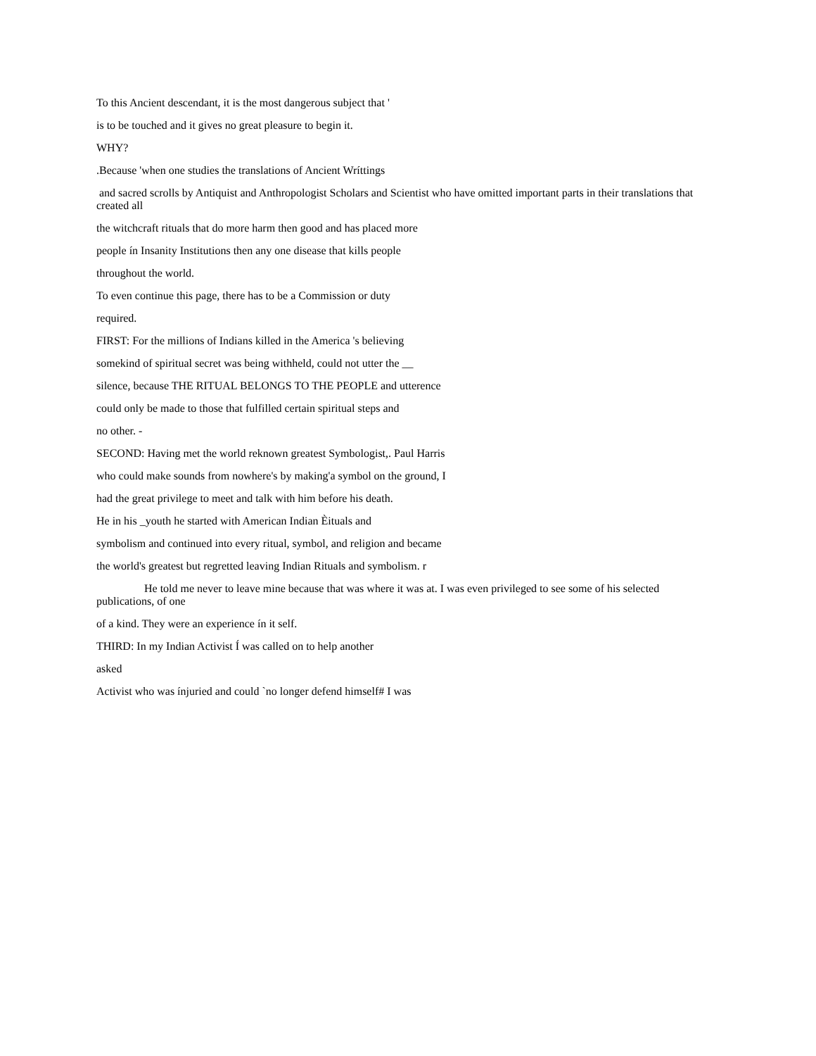To this Ancient descendant, it is the most dangerous subject that '
is to be touched and it gives no great pleasure to begin it.
WHY?
.Because 'when one studies the translations of Ancient Wríttings
and sacred scrolls by Antiquist and Anthropologist Scholars and Scientist who have omitted important parts in their translations that created all
the witchcraft rituals that do more harm then good and has placed more
people ín Insanity Institutions then any one disease that kills people
throughout the world.
To even continue this page, there has to be a Commission or duty
required.
FIRST: For the millions of Indians killed in the America 's believing
somekind of spiritual secret was being withheld, could not utter the __
silence, because THE RITUAL BELONGS TO THE PEOPLE and utterence
could only be made to those that fulfilled certain spiritual steps and
no other. -
SECOND: Having met the world reknown greatest Symbologist,. Paul Harris
who could make sounds from nowhere's by making'a symbol on the ground, I
had the great privilege to meet and talk with him before his death.
He in his _youth he started with American Indian Èituals and
symbolism and continued into every ritual, symbol, and religion and became
the world's greatest but regretted leaving Indian Rituals and symbolism. r
He told me never to leave mine because that was where it was at. I was even privileged to see some of his selected publications, of one
of a kind. They were an experience ín it self.
THIRD: In my Indian Activist Í was called on to help another
asked
Activist who was ínjuried and could `no longer defend himself# I was